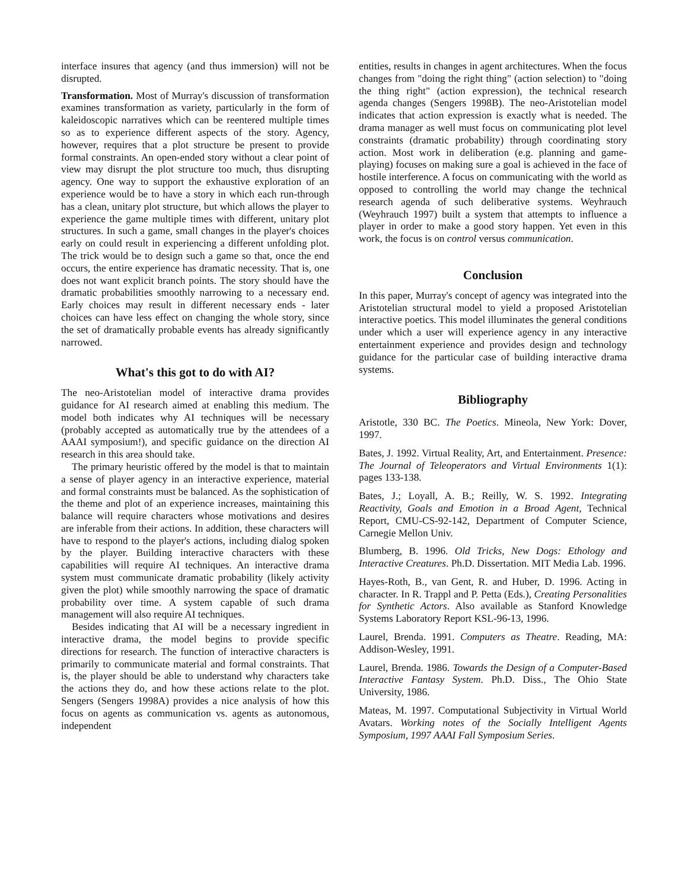interface insures that agency (and thus immersion) will not be disrupted.
Transformation. Most of Murray's discussion of transformation examines transformation as variety, particularly in the form of kaleidoscopic narratives which can be reentered multiple times so as to experience different aspects of the story. Agency, however, requires that a plot structure be present to provide formal constraints. An open-ended story without a clear point of view may disrupt the plot structure too much, thus disrupting agency. One way to support the exhaustive exploration of an experience would be to have a story in which each run-through has a clean, unitary plot structure, but which allows the player to experience the game multiple times with different, unitary plot structures. In such a game, small changes in the player's choices early on could result in experiencing a different unfolding plot. The trick would be to design such a game so that, once the end occurs, the entire experience has dramatic necessity. That is, one does not want explicit branch points. The story should have the dramatic probabilities smoothly narrowing to a necessary end. Early choices may result in different necessary ends - later choices can have less effect on changing the whole story, since the set of dramatically probable events has already significantly narrowed.
What's this got to do with AI?
The neo-Aristotelian model of interactive drama provides guidance for AI research aimed at enabling this medium. The model both indicates why AI techniques will be necessary (probably accepted as automatically true by the attendees of a AAAI symposium!), and specific guidance on the direction AI research in this area should take.
The primary heuristic offered by the model is that to maintain a sense of player agency in an interactive experience, material and formal constraints must be balanced. As the sophistication of the theme and plot of an experience increases, maintaining this balance will require characters whose motivations and desires are inferable from their actions. In addition, these characters will have to respond to the player's actions, including dialog spoken by the player. Building interactive characters with these capabilities will require AI techniques. An interactive drama system must communicate dramatic probability (likely activity given the plot) while smoothly narrowing the space of dramatic probability over time. A system capable of such drama management will also require AI techniques.
Besides indicating that AI will be a necessary ingredient in interactive drama, the model begins to provide specific directions for research. The function of interactive characters is primarily to communicate material and formal constraints. That is, the player should be able to understand why characters take the actions they do, and how these actions relate to the plot. Sengers (Sengers 1998A) provides a nice analysis of how this focus on agents as communication vs. agents as autonomous, independent
entities, results in changes in agent architectures. When the focus changes from "doing the right thing" (action selection) to "doing the thing right" (action expression), the technical research agenda changes (Sengers 1998B). The neo-Aristotelian model indicates that action expression is exactly what is needed. The drama manager as well must focus on communicating plot level constraints (dramatic probability) through coordinating story action. Most work in deliberation (e.g. planning and game-playing) focuses on making sure a goal is achieved in the face of hostile interference. A focus on communicating with the world as opposed to controlling the world may change the technical research agenda of such deliberative systems. Weyhrauch (Weyhrauch 1997) built a system that attempts to influence a player in order to make a good story happen. Yet even in this work, the focus is on control versus communication.
Conclusion
In this paper, Murray's concept of agency was integrated into the Aristotelian structural model to yield a proposed Aristotelian interactive poetics. This model illuminates the general conditions under which a user will experience agency in any interactive entertainment experience and provides design and technology guidance for the particular case of building interactive drama systems.
Bibliography
Aristotle, 330 BC. The Poetics. Mineola, New York: Dover, 1997.
Bates, J. 1992. Virtual Reality, Art, and Entertainment. Presence: The Journal of Teleoperators and Virtual Environments 1(1): pages 133-138.
Bates, J.; Loyall, A. B.; Reilly, W. S. 1992. Integrating Reactivity, Goals and Emotion in a Broad Agent, Technical Report, CMU-CS-92-142, Department of Computer Science, Carnegie Mellon Univ.
Blumberg, B. 1996. Old Tricks, New Dogs: Ethology and Interactive Creatures. Ph.D. Dissertation. MIT Media Lab. 1996.
Hayes-Roth, B., van Gent, R. and Huber, D. 1996. Acting in character. In R. Trappl and P. Petta (Eds.), Creating Personalities for Synthetic Actors. Also available as Stanford Knowledge Systems Laboratory Report KSL-96-13, 1996.
Laurel, Brenda. 1991. Computers as Theatre. Reading, MA: Addison-Wesley, 1991.
Laurel, Brenda. 1986. Towards the Design of a Computer-Based Interactive Fantasy System. Ph.D. Diss., The Ohio State University, 1986.
Mateas, M. 1997. Computational Subjectivity in Virtual World Avatars. Working notes of the Socially Intelligent Agents Symposium, 1997 AAAI Fall Symposium Series.